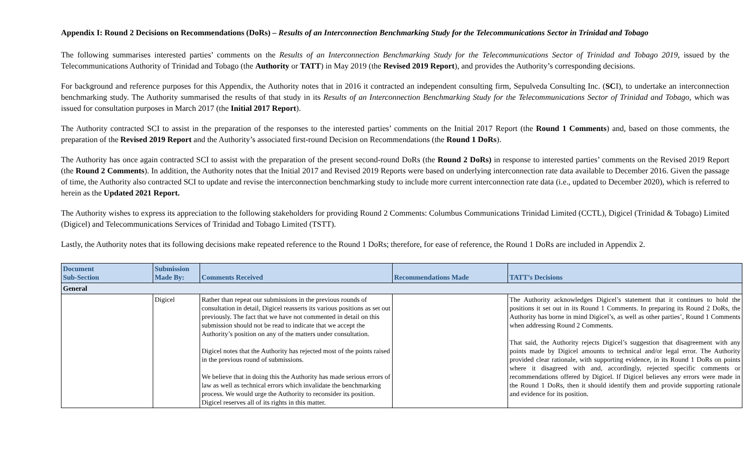Appendix I: Round 2 Decisions on Recommendations (DoRs) – Results of an Interconnection Benchmarking Study for the Telecommunications Sector in Trinidad and Tobago
The following summarises interested parties’ comments on the Results of an Interconnection Benchmarking Study for the Telecommunications Sector of Trinidad and Tobago 2019, issued by the Telecommunications Authority of Trinidad and Tobago (the Authority or TATT) in May 2019 (the Revised 2019 Report), and provides the Authority’s corresponding decisions.
For background and reference purposes for this Appendix, the Authority notes that in 2016 it contracted an independent consulting firm, Sepulveda Consulting Inc. (SCI), to undertake an interconnection benchmarking study. The Authority summarised the results of that study in its Results of an Interconnection Benchmarking Study for the Telecommunications Sector of Trinidad and Tobago, which was issued for consultation purposes in March 2017 (the Initial 2017 Report).
The Authority contracted SCI to assist in the preparation of the responses to the interested parties’ comments on the Initial 2017 Report (the Round 1 Comments) and, based on those comments, the preparation of the Revised 2019 Report and the Authority’s associated first-round Decision on Recommendations (the Round 1 DoRs).
The Authority has once again contracted SCI to assist with the preparation of the present second-round DoRs (the Round 2 DoRs) in response to interested parties’ comments on the Revised 2019 Report (the Round 2 Comments). In addition, the Authority notes that the Initial 2017 and Revised 2019 Reports were based on underlying interconnection rate data available to December 2016. Given the passage of time, the Authority also contracted SCI to update and revise the interconnection benchmarking study to include more current interconnection rate data (i.e., updated to December 2020), which is referred to herein as the Updated 2021 Report.
The Authority wishes to express its appreciation to the following stakeholders for providing Round 2 Comments: Columbus Communications Trinidad Limited (CCTL), Digicel (Trinidad & Tobago) Limited (Digicel) and Telecommunications Services of Trinidad and Tobago Limited (TSTT).
Lastly, the Authority notes that its following decisions make repeated reference to the Round 1 DoRs; therefore, for ease of reference, the Round 1 DoRs are included in Appendix 2.
| Document Sub-Section | Submission Made By: | Comments Received | Recommendations Made | TATT’s Decisions |
| --- | --- | --- | --- | --- |
| General | | | | |
| | Digicel | Rather than repeat our submissions in the previous rounds of consultation in detail, Digicel reasserts its various positions as set out previously. The fact that we have not commented in detail on this submission should not be read to indicate that we accept the Authority’s position on any of the matters under consultation. Digicel notes that the Authority has rejected most of the points raised in the previous round of submissions. We believe that in doing this the Authority has made serious errors of law as well as technical errors which invalidate the benchmarking process. We would urge the Authority to reconsider its position. Digicel reserves all of its rights in this matter. | | The Authority acknowledges Digicel’s statement that it continues to hold the positions it set out in its Round 1 Comments. In preparing its Round 2 DoRs, the Authority has borne in mind Digicel’s, as well as other parties’, Round 1 Comments when addressing Round 2 Comments. That said, the Authority rejects Digicel’s suggestion that disagreement with any points made by Digicel amounts to technical and/or legal error. The Authority provided clear rationale, with supporting evidence, in its Round 1 DoRs on points where it disagreed with and, accordingly, rejected specific comments or recommendations offered by Digicel. If Digicel believes any errors were made in the Round 1 DoRs, then it should identify them and provide supporting rationale and evidence for its position. |